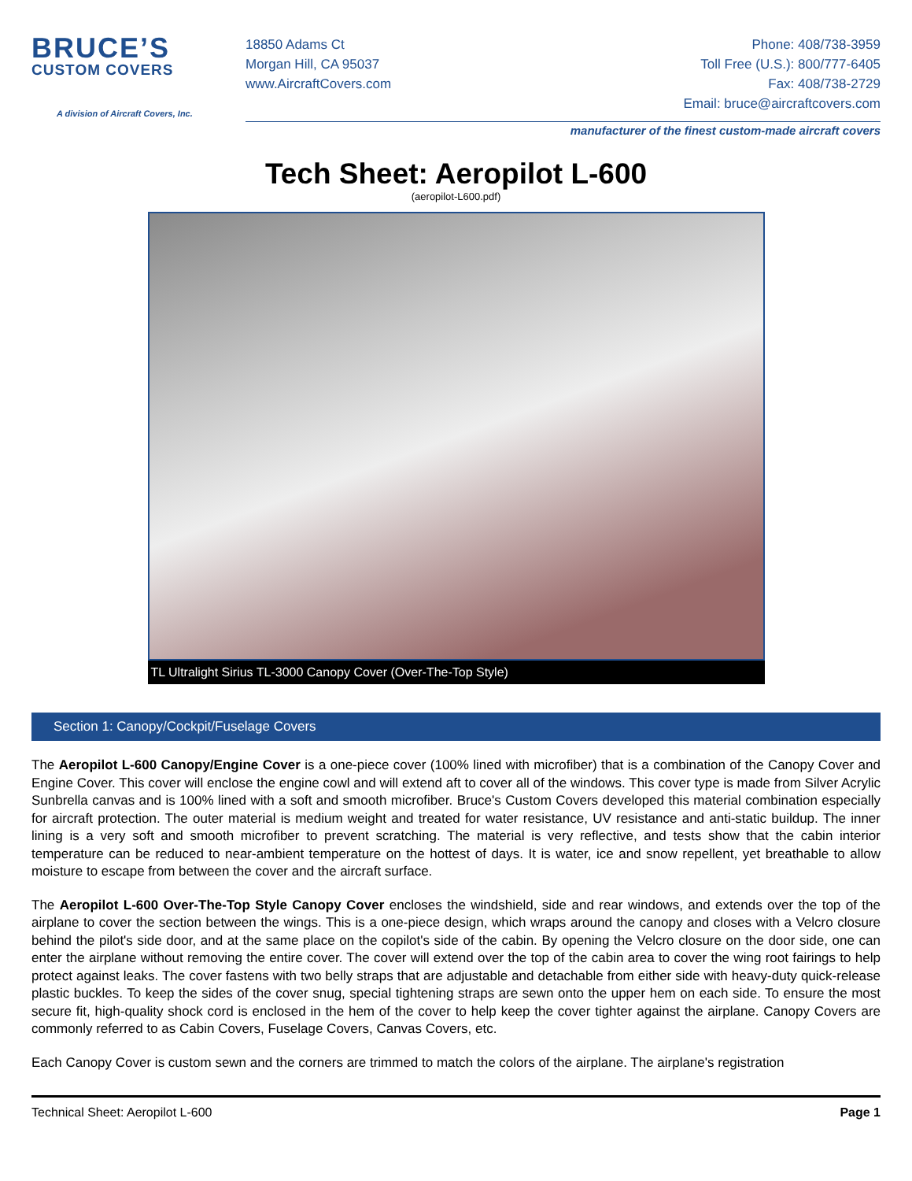BRUCE’S
CUSTOM COVERS
A division of Aircraft Covers, Inc.
18850 Adams Ct
Morgan Hill, CA 95037
www.AircraftCovers.com
Phone: 408/738-3959
Toll Free (U.S.): 800/777-6405
Fax: 408/738-2729
Email: bruce@aircraftcovers.com
manufacturer of the finest custom-made aircraft covers
Tech Sheet: Aeropilot L-600
(aeropilot-L600.pdf)
TL Ultralight Sirius TL-3000 Canopy Cover (Over-The-Top Style)
Section 1: Canopy/Cockpit/Fuselage Covers
The Aeropilot L-600 Canopy/Engine Cover is a one-piece cover (100% lined with microfiber) that is a combination of the Canopy Cover and Engine Cover. This cover will enclose the engine cowl and will extend aft to cover all of the windows. This cover type is made from Silver Acrylic Sunbrella canvas and is 100% lined with a soft and smooth microfiber. Bruce's Custom Covers developed this material combination especially for aircraft protection. The outer material is medium weight and treated for water resistance, UV resistance and anti-static buildup. The inner lining is a very soft and smooth microfiber to prevent scratching. The material is very reflective, and tests show that the cabin interior temperature can be reduced to near-ambient temperature on the hottest of days. It is water, ice and snow repellent, yet breathable to allow moisture to escape from between the cover and the aircraft surface.
The Aeropilot L-600 Over-The-Top Style Canopy Cover encloses the windshield, side and rear windows, and extends over the top of the airplane to cover the section between the wings. This is a one-piece design, which wraps around the canopy and closes with a Velcro closure behind the pilot's side door, and at the same place on the copilot's side of the cabin. By opening the Velcro closure on the door side, one can enter the airplane without removing the entire cover. The cover will extend over the top of the cabin area to cover the wing root fairings to help protect against leaks. The cover fastens with two belly straps that are adjustable and detachable from either side with heavy-duty quick-release plastic buckles. To keep the sides of the cover snug, special tightening straps are sewn onto the upper hem on each side. To ensure the most secure fit, high-quality shock cord is enclosed in the hem of the cover to help keep the cover tighter against the airplane. Canopy Covers are commonly referred to as Cabin Covers, Fuselage Covers, Canvas Covers, etc.
Each Canopy Cover is custom sewn and the corners are trimmed to match the colors of the airplane. The airplane's registration
Technical Sheet: Aeropilot L-600 Page 1